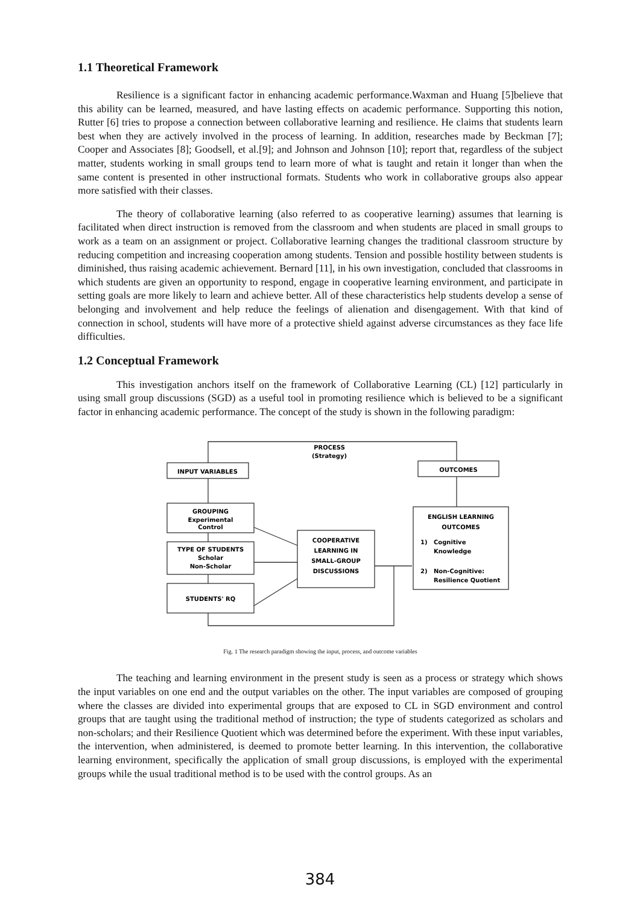1.1 Theoretical Framework
Resilience is a significant factor in enhancing academic performance.Waxman and Huang [5]believe that this ability can be learned, measured, and have lasting effects on academic performance. Supporting this notion, Rutter [6] tries to propose a connection between collaborative learning and resilience. He claims that students learn best when they are actively involved in the process of learning. In addition, researches made by Beckman [7]; Cooper and Associates [8]; Goodsell, et al.[9]; and Johnson and Johnson [10]; report that, regardless of the subject matter, students working in small groups tend to learn more of what is taught and retain it longer than when the same content is presented in other instructional formats. Students who work in collaborative groups also appear more satisfied with their classes.
The theory of collaborative learning (also referred to as cooperative learning) assumes that learning is facilitated when direct instruction is removed from the classroom and when students are placed in small groups to work as a team on an assignment or project. Collaborative learning changes the traditional classroom structure by reducing competition and increasing cooperation among students. Tension and possible hostility between students is diminished, thus raising academic achievement. Bernard [11], in his own investigation, concluded that classrooms in which students are given an opportunity to respond, engage in cooperative learning environment, and participate in setting goals are more likely to learn and achieve better. All of these characteristics help students develop a sense of belonging and involvement and help reduce the feelings of alienation and disengagement. With that kind of connection in school, students will have more of a protective shield against adverse circumstances as they face life difficulties.
1.2 Conceptual Framework
This investigation anchors itself on the framework of Collaborative Learning (CL) [12] particularly in using small group discussions (SGD) as a useful tool in promoting resilience which is believed to be a significant factor in enhancing academic performance. The concept of the study is shown in the following paradigm:
PROCESS
(Strategy)
INPUT VARIABLES
OUTCOMES
GROUPING
Experimental
Control
TYPE OF STUDENTS
Scholar
Non-Scholar
STUDENTS' RQ
COOPERATIVE
LEARNING IN
SMALL-GROUP
DISCUSSIONS
ENGLISH LEARNING
OUTCOMES
1)
Cognitive
Knowledge
2)
Non-Cognitive:
Resilience Quotient
Fig. 1 The research paradigm showing the input, process, and outcome variables
The teaching and learning environment in the present study is seen as a process or strategy which shows the input variables on one end and the output variables on the other. The input variables are composed of grouping where the classes are divided into experimental groups that are exposed to CL in SGD environment and control groups that are taught using the traditional method of instruction; the type of students categorized as scholars and non-scholars; and their Resilience Quotient which was determined before the experiment. With these input variables, the intervention, when administered, is deemed to promote better learning. In this intervention, the collaborative learning environment, specifically the application of small group discussions, is employed with the experimental groups while the usual traditional method is to be used with the control groups. As an
384